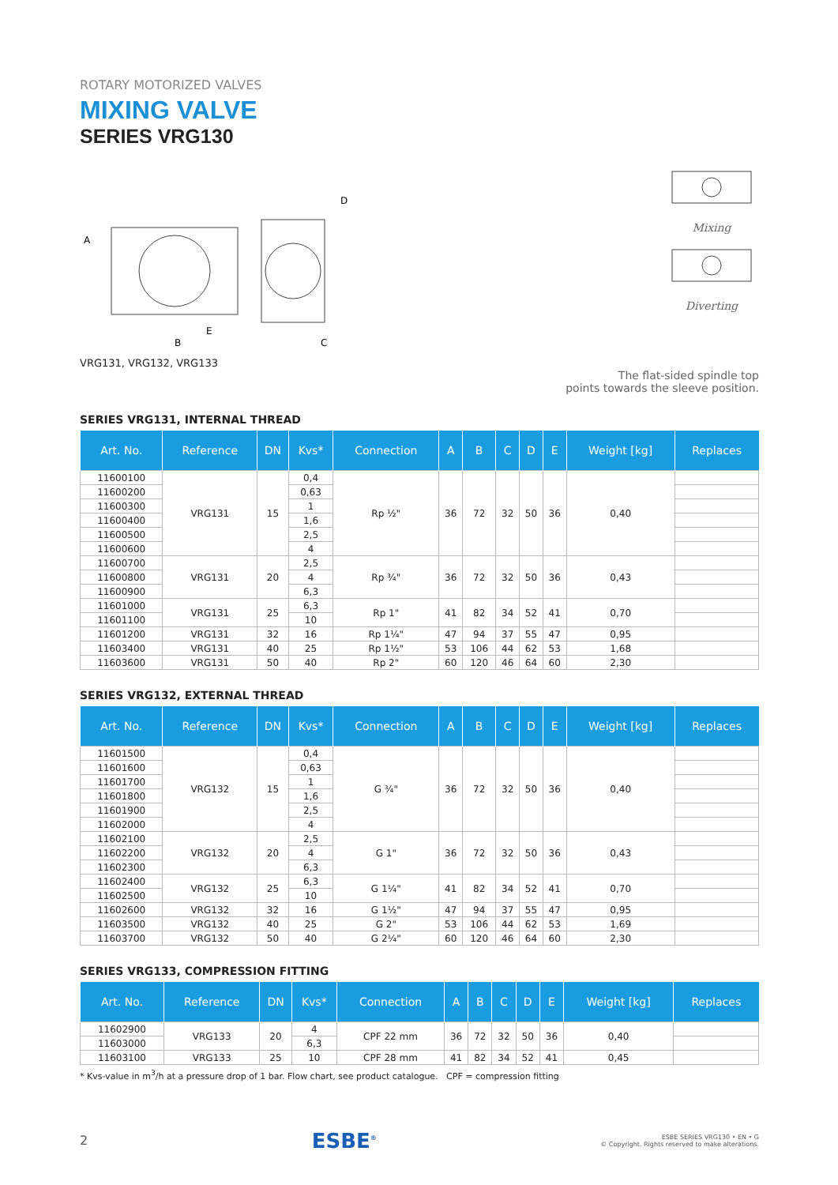ROTARY MOTORIZED VALVES
MIXING VALVE
SERIES VRG130
A
E
B
D
C
VRG131, VRG132, VRG133
Mixing
Diverting
The flat-sided spindle top
points towards the sleeve position.
SERIES VRG131, INTERNAL THREAD
| Art. No. | Reference | DN | Kvs* | Connection | A | B | C | D | E | Weight [kg] | Replaces |
| --- | --- | --- | --- | --- | --- | --- | --- | --- | --- | --- | --- |
| 11600100 | VRG131 | 15 | 0,4 | Rp ½" | 36 | 72 | 32 | 50 | 36 | 0,40 | |
| 11600200 | | | 0,63 | | | | | | | | |
| 11600300 | | | 1 | | | | | | | | |
| 11600400 | | | 1,6 | | | | | | | | |
| 11600500 | | | 2,5 | | | | | | | | |
| 11600600 | | | 4 | | | | | | | | |
| 11600700 | VRG131 | 20 | 2,5 | Rp ¾" | 36 | 72 | 32 | 50 | 36 | 0,43 | |
| 11600800 | | | 4 | | | | | | | | |
| 11600900 | | | 6,3 | | | | | | | | |
| 11601000 | VRG131 | 25 | 6,3 | Rp 1" | 41 | 82 | 34 | 52 | 41 | 0,70 | |
| 11601100 | | | 10 | | | | | | | | |
| 11601200 | VRG131 | 32 | 16 | Rp 1¼" | 47 | 94 | 37 | 55 | 47 | 0,95 | |
| 11603400 | VRG131 | 40 | 25 | Rp 1½" | 53 | 106 | 44 | 62 | 53 | 1,68 | |
| 11603600 | VRG131 | 50 | 40 | Rp 2" | 60 | 120 | 46 | 64 | 60 | 2,30 | |
SERIES VRG132, EXTERNAL THREAD
| Art. No. | Reference | DN | Kvs* | Connection | A | B | C | D | E | Weight [kg] | Replaces |
| --- | --- | --- | --- | --- | --- | --- | --- | --- | --- | --- | --- |
| 11601500 | VRG132 | 15 | 0,4 | G ¾" | 36 | 72 | 32 | 50 | 36 | 0,40 | |
| 11601600 | | | 0,63 | | | | | | | | |
| 11601700 | | | 1 | | | | | | | | |
| 11601800 | | | 1,6 | | | | | | | | |
| 11601900 | | | 2,5 | | | | | | | | |
| 11602000 | | | 4 | | | | | | | | |
| 11602100 | VRG132 | 20 | 2,5 | G 1" | 36 | 72 | 32 | 50 | 36 | 0,43 | |
| 11602200 | | | 4 | | | | | | | | |
| 11602300 | | | 6,3 | | | | | | | | |
| 11602400 | VRG132 | 25 | 6,3 | G 1¼" | 41 | 82 | 34 | 52 | 41 | 0,70 | |
| 11602500 | | | 10 | | | | | | | | |
| 11602600 | VRG132 | 32 | 16 | G 1½" | 47 | 94 | 37 | 55 | 47 | 0,95 | |
| 11603500 | VRG132 | 40 | 25 | G 2" | 53 | 106 | 44 | 62 | 53 | 1,69 | |
| 11603700 | VRG132 | 50 | 40 | G 2¼" | 60 | 120 | 46 | 64 | 60 | 2,30 | |
SERIES VRG133, COMPRESSION FITTING
| Art. No. | Reference | DN | Kvs* | Connection | A | B | C | D | E | Weight [kg] | Replaces |
| --- | --- | --- | --- | --- | --- | --- | --- | --- | --- | --- | --- |
| 11602900 | VRG133 | 20 | 4 | CPF 22 mm | 36 | 72 | 32 | 50 | 36 | 0,40 | |
| 11603000 | | | 6,3 | | | | | | | | |
| 11603100 | VRG133 | 25 | 10 | CPF 28 mm | 41 | 82 | 34 | 52 | 41 | 0,45 | |
* Kvs-value in m<sup>3</sup>/h at a pressure drop of 1 bar. Flow chart, see product catalogue. CPF = compression fitting
2
ESBE<sup>®</sup>
ESBE SERIES VRG130 • EN • G
© Copyright. Rights reserved to make alterations.